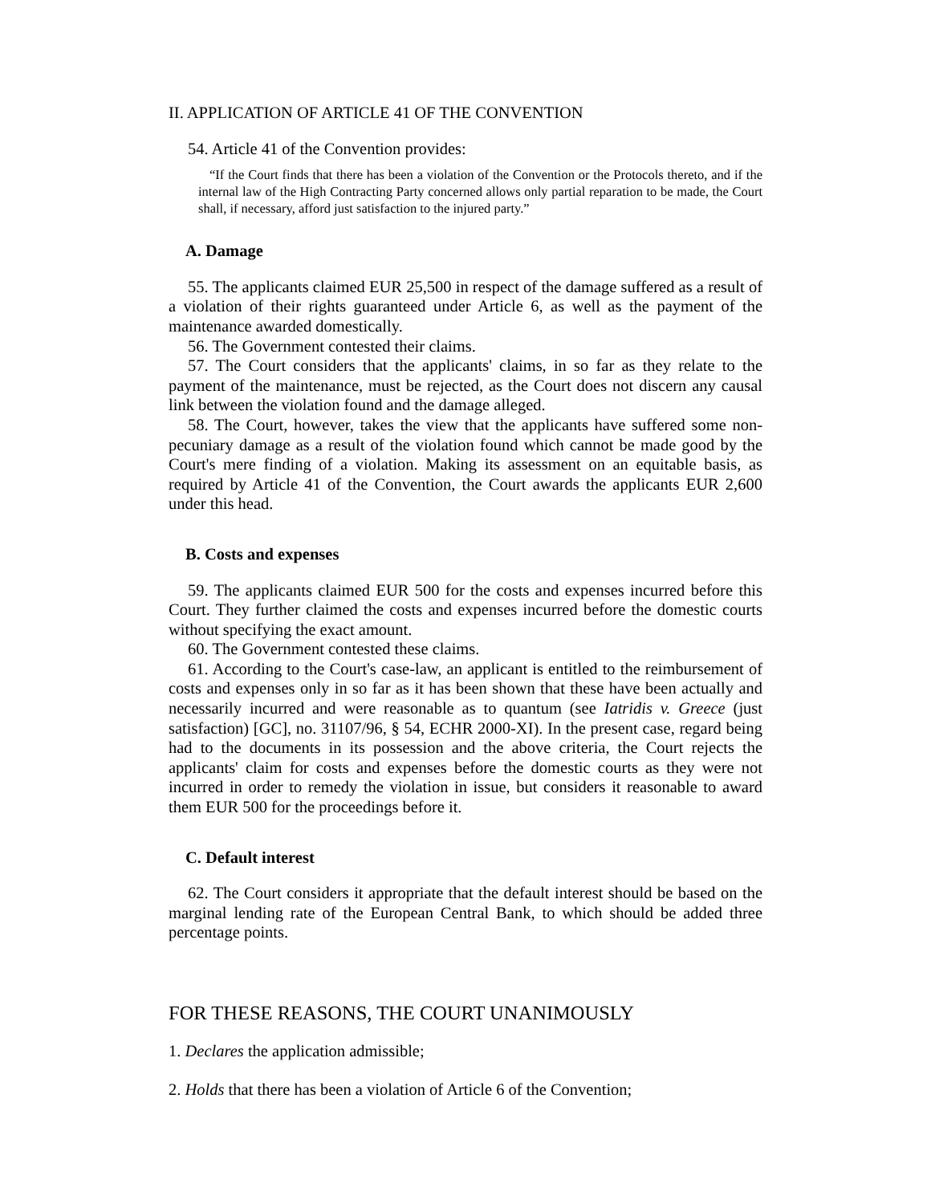II. APPLICATION OF ARTICLE 41 OF THE CONVENTION
54. Article 41 of the Convention provides:
“If the Court finds that there has been a violation of the Convention or the Protocols thereto, and if the internal law of the High Contracting Party concerned allows only partial reparation to be made, the Court shall, if necessary, afford just satisfaction to the injured party.”
A. Damage
55. The applicants claimed EUR 25,500 in respect of the damage suffered as a result of a violation of their rights guaranteed under Article 6, as well as the payment of the maintenance awarded domestically.
56. The Government contested their claims.
57. The Court considers that the applicants' claims, in so far as they relate to the payment of the maintenance, must be rejected, as the Court does not discern any causal link between the violation found and the damage alleged.
58. The Court, however, takes the view that the applicants have suffered some non-pecuniary damage as a result of the violation found which cannot be made good by the Court's mere finding of a violation. Making its assessment on an equitable basis, as required by Article 41 of the Convention, the Court awards the applicants EUR 2,600 under this head.
B. Costs and expenses
59. The applicants claimed EUR 500 for the costs and expenses incurred before this Court. They further claimed the costs and expenses incurred before the domestic courts without specifying the exact amount.
60. The Government contested these claims.
61. According to the Court's case-law, an applicant is entitled to the reimbursement of costs and expenses only in so far as it has been shown that these have been actually and necessarily incurred and were reasonable as to quantum (see Iatridis v. Greece (just satisfaction) [GC], no. 31107/96, § 54, ECHR 2000-XI). In the present case, regard being had to the documents in its possession and the above criteria, the Court rejects the applicants' claim for costs and expenses before the domestic courts as they were not incurred in order to remedy the violation in issue, but considers it reasonable to award them EUR 500 for the proceedings before it.
C. Default interest
62. The Court considers it appropriate that the default interest should be based on the marginal lending rate of the European Central Bank, to which should be added three percentage points.
FOR THESE REASONS, THE COURT UNANIMOUSLY
1. Declares the application admissible;
2. Holds that there has been a violation of Article 6 of the Convention;